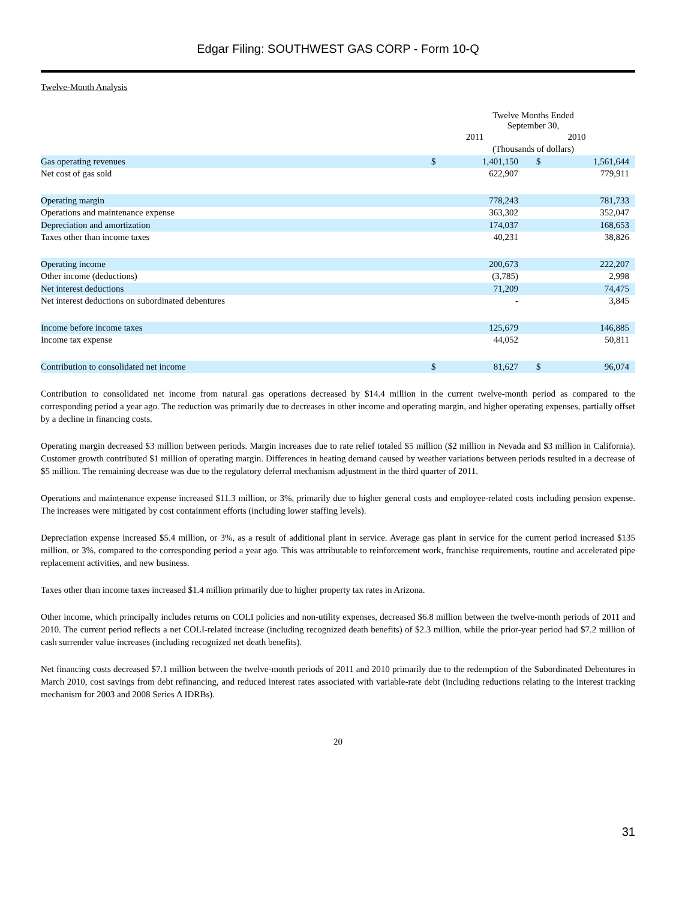Edgar Filing: SOUTHWEST GAS CORP - Form 10-Q
Twelve-Month Analysis
| | Twelve Months Ended September 30, | | | |
| --- | --- | --- | --- | --- |
| | 2011 | | 2010 | |
| | (Thousands of dollars) | | | |
| Gas operating revenues | $ | 1,401,150 | $ | 1,561,644 |
| Net cost of gas sold | | 622,907 | | 779,911 |
| Operating margin | | 778,243 | | 781,733 |
| Operations and maintenance expense | | 363,302 | | 352,047 |
| Depreciation and amortization | | 174,037 | | 168,653 |
| Taxes other than income taxes | | 40,231 | | 38,826 |
| Operating income | | 200,673 | | 222,207 |
| Other income (deductions) | | (3,785) | | 2,998 |
| Net interest deductions | | 71,209 | | 74,475 |
| Net interest deductions on subordinated debentures | | - | | 3,845 |
| Income before income taxes | | 125,679 | | 146,885 |
| Income tax expense | | 44,052 | | 50,811 |
| Contribution to consolidated net income | $ | 81,627 | $ | 96,074 |
Contribution to consolidated net income from natural gas operations decreased by $14.4 million in the current twelve-month period as compared to the corresponding period a year ago. The reduction was primarily due to decreases in other income and operating margin, and higher operating expenses, partially offset by a decline in financing costs.
Operating margin decreased $3 million between periods. Margin increases due to rate relief totaled $5 million ($2 million in Nevada and $3 million in California). Customer growth contributed $1 million of operating margin. Differences in heating demand caused by weather variations between periods resulted in a decrease of $5 million. The remaining decrease was due to the regulatory deferral mechanism adjustment in the third quarter of 2011.
Operations and maintenance expense increased $11.3 million, or 3%, primarily due to higher general costs and employee-related costs including pension expense. The increases were mitigated by cost containment efforts (including lower staffing levels).
Depreciation expense increased $5.4 million, or 3%, as a result of additional plant in service. Average gas plant in service for the current period increased $135 million, or 3%, compared to the corresponding period a year ago. This was attributable to reinforcement work, franchise requirements, routine and accelerated pipe replacement activities, and new business.
Taxes other than income taxes increased $1.4 million primarily due to higher property tax rates in Arizona.
Other income, which principally includes returns on COLI policies and non-utility expenses, decreased $6.8 million between the twelve-month periods of 2011 and 2010. The current period reflects a net COLI-related increase (including recognized death benefits) of $2.3 million, while the prior-year period had $7.2 million of cash surrender value increases (including recognized net death benefits).
Net financing costs decreased $7.1 million between the twelve-month periods of 2011 and 2010 primarily due to the redemption of the Subordinated Debentures in March 2010, cost savings from debt refinancing, and reduced interest rates associated with variable-rate debt (including reductions relating to the interest tracking mechanism for 2003 and 2008 Series A IDRBs).
20
31